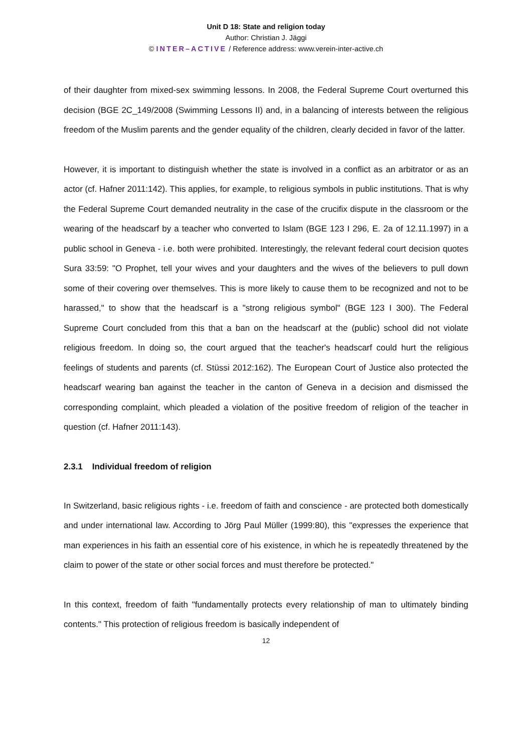Unit D 18: State and religion today
Author: Christian J. Jäggi
© INTER–ACTIVE / Reference address: www.verein-inter-active.ch
of their daughter from mixed-sex swimming lessons. In 2008, the Federal Supreme Court overturned this decision (BGE 2C_149/2008 (Swimming Lessons II) and, in a balancing of interests between the religious freedom of the Muslim parents and the gender equality of the children, clearly decided in favor of the latter.
However, it is important to distinguish whether the state is involved in a conflict as an arbitrator or as an actor (cf. Hafner 2011:142). This applies, for example, to religious symbols in public institutions. That is why the Federal Supreme Court demanded neutrality in the case of the crucifix dispute in the classroom or the wearing of the headscarf by a teacher who converted to Islam (BGE 123 I 296, E. 2a of 12.11.1997) in a public school in Geneva - i.e. both were prohibited. Interestingly, the relevant federal court decision quotes Sura 33:59: "O Prophet, tell your wives and your daughters and the wives of the believers to pull down some of their covering over themselves. This is more likely to cause them to be recognized and not to be harassed," to show that the headscarf is a "strong religious symbol" (BGE 123 I 300). The Federal Supreme Court concluded from this that a ban on the headscarf at the (public) school did not violate religious freedom. In doing so, the court argued that the teacher's headscarf could hurt the religious feelings of students and parents (cf. Stüssi 2012:162). The European Court of Justice also protected the headscarf wearing ban against the teacher in the canton of Geneva in a decision and dismissed the corresponding complaint, which pleaded a violation of the positive freedom of religion of the teacher in question (cf. Hafner 2011:143).
2.3.1 Individual freedom of religion
In Switzerland, basic religious rights - i.e. freedom of faith and conscience - are protected both domestically and under international law. According to Jörg Paul Müller (1999:80), this "expresses the experience that man experiences in his faith an essential core of his existence, in which he is repeatedly threatened by the claim to power of the state or other social forces and must therefore be protected."
In this context, freedom of faith "fundamentally protects every relationship of man to ultimately binding contents." This protection of religious freedom is basically independent of
12